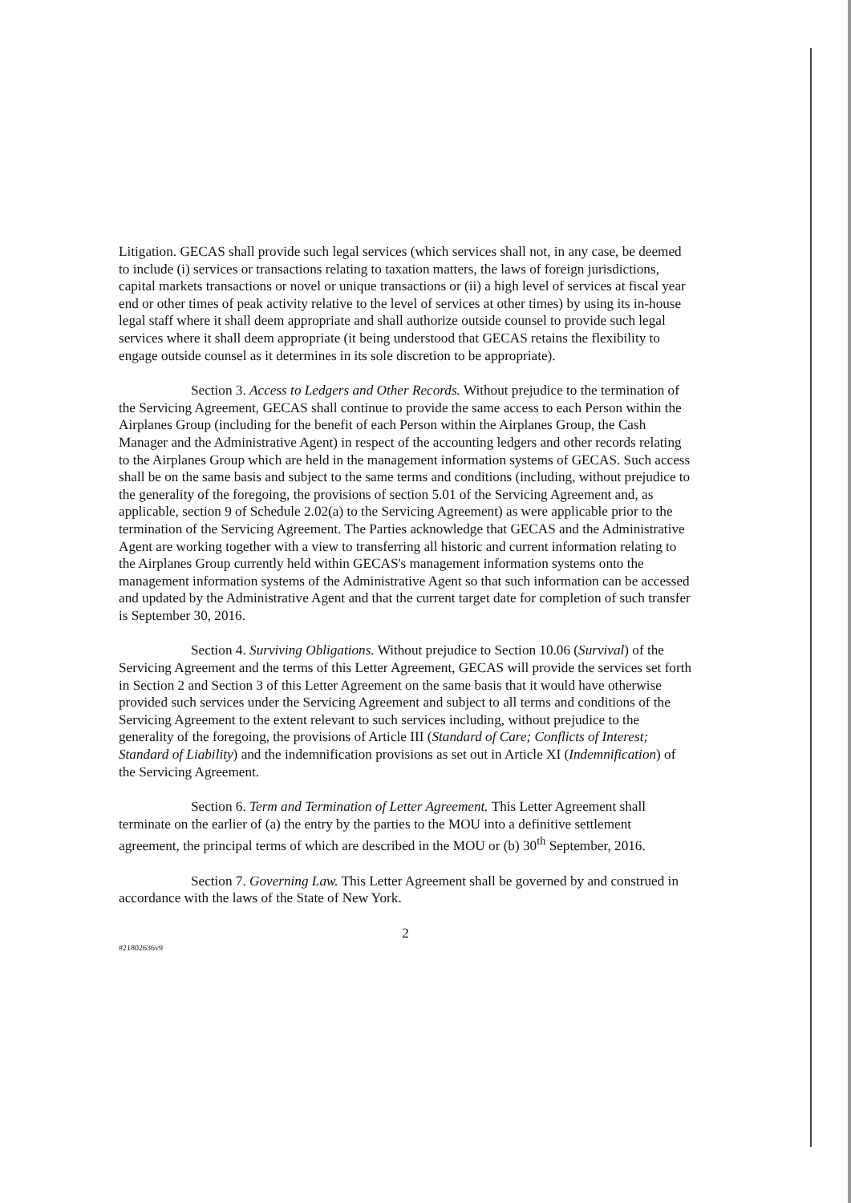Litigation. GECAS shall provide such legal services (which services shall not, in any case, be deemed to include (i) services or transactions relating to taxation matters, the laws of foreign jurisdictions, capital markets transactions or novel or unique transactions or (ii) a high level of services at fiscal year end or other times of peak activity relative to the level of services at other times) by using its in-house legal staff where it shall deem appropriate and shall authorize outside counsel to provide such legal services where it shall deem appropriate (it being understood that GECAS retains the flexibility to engage outside counsel as it determines in its sole discretion to be appropriate).
Section 3. Access to Ledgers and Other Records. Without prejudice to the termination of the Servicing Agreement, GECAS shall continue to provide the same access to each Person within the Airplanes Group (including for the benefit of each Person within the Airplanes Group, the Cash Manager and the Administrative Agent) in respect of the accounting ledgers and other records relating to the Airplanes Group which are held in the management information systems of GECAS. Such access shall be on the same basis and subject to the same terms and conditions (including, without prejudice to the generality of the foregoing, the provisions of section 5.01 of the Servicing Agreement and, as applicable, section 9 of Schedule 2.02(a) to the Servicing Agreement) as were applicable prior to the termination of the Servicing Agreement. The Parties acknowledge that GECAS and the Administrative Agent are working together with a view to transferring all historic and current information relating to the Airplanes Group currently held within GECAS's management information systems onto the management information systems of the Administrative Agent so that such information can be accessed and updated by the Administrative Agent and that the current target date for completion of such transfer is September 30, 2016.
Section 4. Surviving Obligations. Without prejudice to Section 10.06 (Survival) of the Servicing Agreement and the terms of this Letter Agreement, GECAS will provide the services set forth in Section 2 and Section 3 of this Letter Agreement on the same basis that it would have otherwise provided such services under the Servicing Agreement and subject to all terms and conditions of the Servicing Agreement to the extent relevant to such services including, without prejudice to the generality of the foregoing, the provisions of Article III (Standard of Care; Conflicts of Interest; Standard of Liability) and the indemnification provisions as set out in Article XI (Indemnification) of the Servicing Agreement.
Section 6. Term and Termination of Letter Agreement. This Letter Agreement shall terminate on the earlier of (a) the entry by the parties to the MOU into a definitive settlement agreement, the principal terms of which are described in the MOU or (b) 30<sup>th</sup> September, 2016.
Section 7. Governing Law. This Letter Agreement shall be governed by and construed in accordance with the laws of the State of New York.
2
#21802636v9